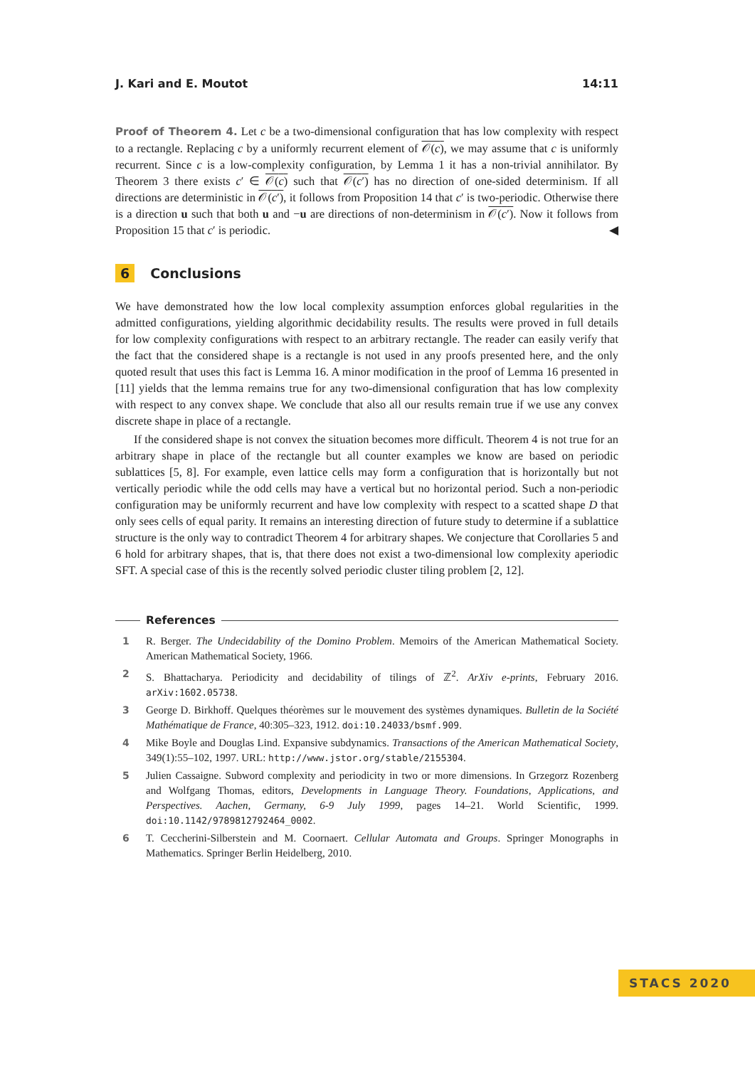J. Kari and E. Moutot 14:11
Proof of Theorem 4. Let c be a two-dimensional configuration that has low complexity with respect to a rectangle. Replacing c by a uniformly recurrent element of 𝒪(c), we may assume that c is uniformly recurrent. Since c is a low-complexity configuration, by Lemma 1 it has a non-trivial annihilator. By Theorem 3 there exists c′ ∈ 𝒪(c) such that 𝒪(c′) has no direction of one-sided determinism. If all directions are deterministic in 𝒪(c′), it follows from Proposition 14 that c′ is two-periodic. Otherwise there is a direction u such that both u and −u are directions of non-determinism in 𝒪(c′). Now it follows from Proposition 15 that c′ is periodic. ◀
6 Conclusions
We have demonstrated how the low local complexity assumption enforces global regularities in the admitted configurations, yielding algorithmic decidability results. The results were proved in full details for low complexity configurations with respect to an arbitrary rectangle. The reader can easily verify that the fact that the considered shape is a rectangle is not used in any proofs presented here, and the only quoted result that uses this fact is Lemma 16. A minor modification in the proof of Lemma 16 presented in [11] yields that the lemma remains true for any two-dimensional configuration that has low complexity with respect to any convex shape. We conclude that also all our results remain true if we use any convex discrete shape in place of a rectangle.
If the considered shape is not convex the situation becomes more difficult. Theorem 4 is not true for an arbitrary shape in place of the rectangle but all counter examples we know are based on periodic sublattices [5, 8]. For example, even lattice cells may form a configuration that is horizontally but not vertically periodic while the odd cells may have a vertical but no horizontal period. Such a non-periodic configuration may be uniformly recurrent and have low complexity with respect to a scatted shape D that only sees cells of equal parity. It remains an interesting direction of future study to determine if a sublattice structure is the only way to contradict Theorem 4 for arbitrary shapes. We conjecture that Corollaries 5 and 6 hold for arbitrary shapes, that is, that there does not exist a two-dimensional low complexity aperiodic SFT. A special case of this is the recently solved periodic cluster tiling problem [2, 12].
References
1 R. Berger. The Undecidability of the Domino Problem. Memoirs of the American Mathematical Society. American Mathematical Society, 1966.
2 S. Bhattacharya. Periodicity and decidability of tilings of ℤ<sup>2</sup>. ArXiv e-prints, February 2016. arXiv:1602.05738.
3 George D. Birkhoff. Quelques théorèmes sur le mouvement des systèmes dynamiques. Bulletin de la Société Mathématique de France, 40:305–323, 1912. doi:10.24033/bsmf.909.
4 Mike Boyle and Douglas Lind. Expansive subdynamics. Transactions of the American Mathematical Society, 349(1):55–102, 1997. URL: http://www.jstor.org/stable/2155304.
5 Julien Cassaigne. Subword complexity and periodicity in two or more dimensions. In Grzegorz Rozenberg and Wolfgang Thomas, editors, Developments in Language Theory. Foundations, Applications, and Perspectives. Aachen, Germany, 6-9 July 1999, pages 14–21. World Scientific, 1999. doi:10.1142/9789812792464_0002.
6 T. Ceccherini-Silberstein and M. Coornaert. Cellular Automata and Groups. Springer Monographs in Mathematics. Springer Berlin Heidelberg, 2010.
STACS 2020